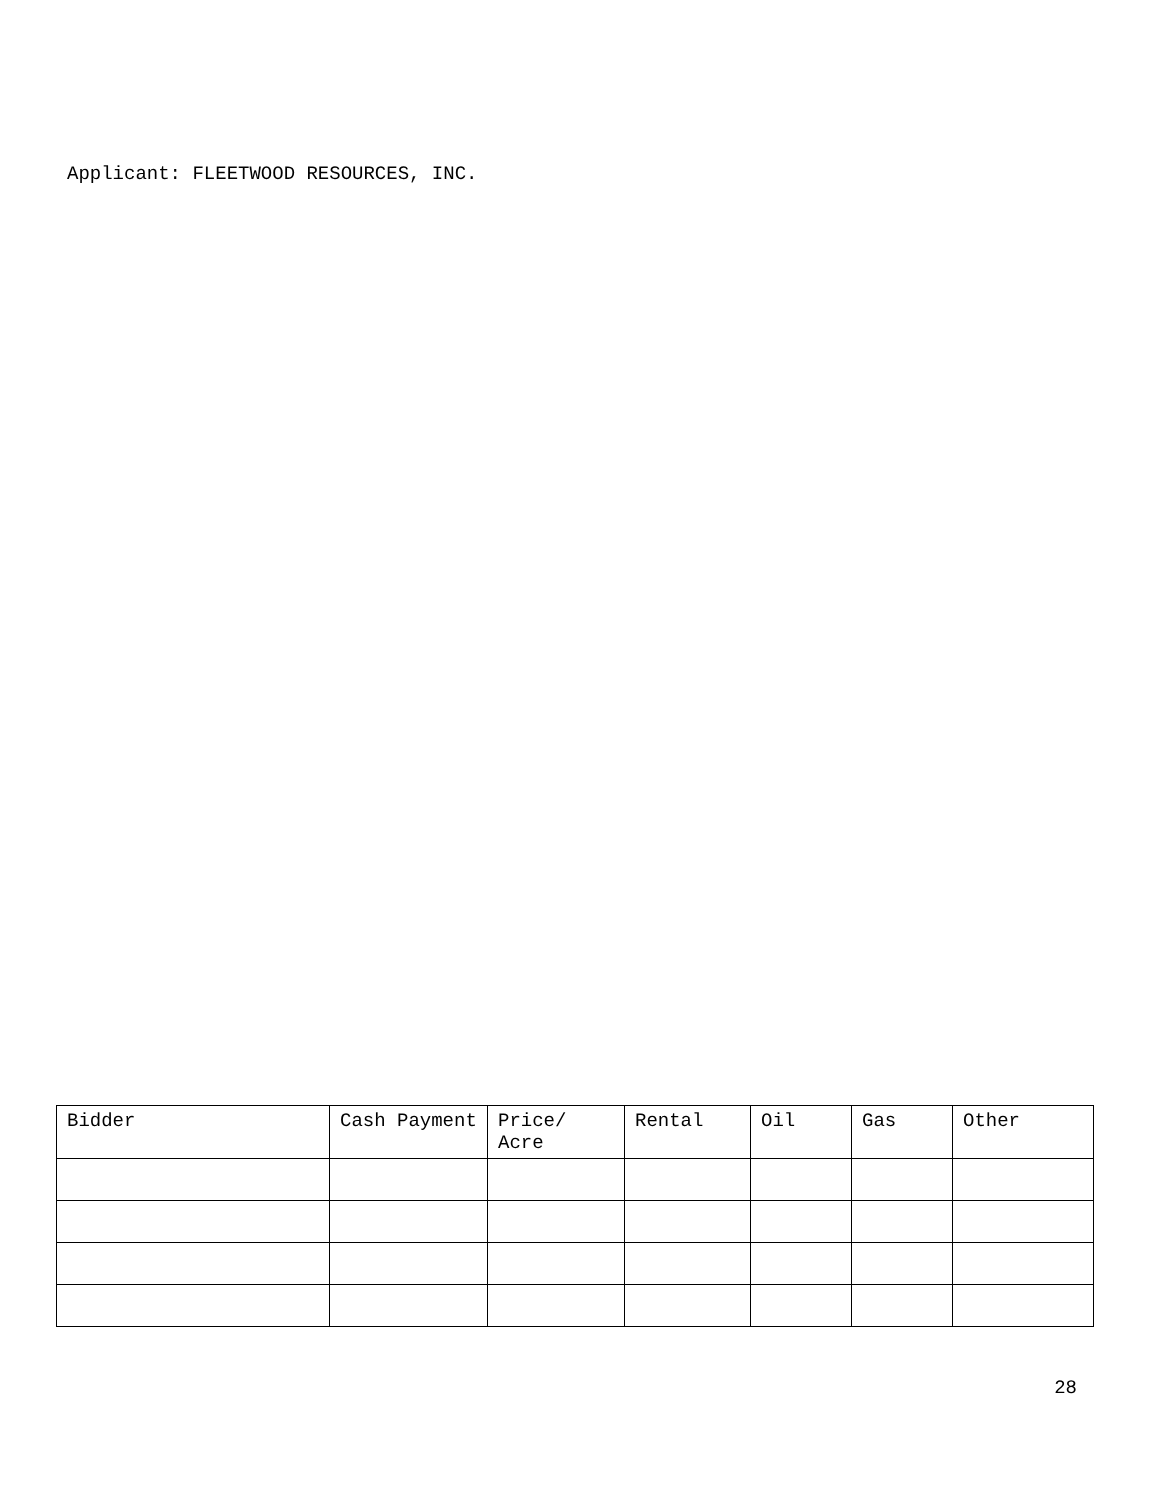Applicant: FLEETWOOD RESOURCES, INC.
| Bidder | Cash Payment | Price/ Acre | Rental | Oil | Gas | Other |
28